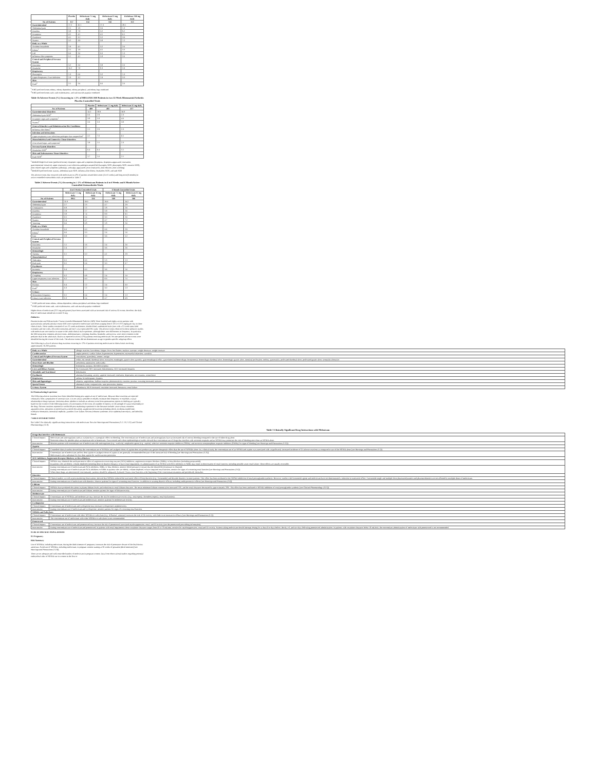| | Placebo | Meloxicam 7.5 mg daily | Meloxicam 15 mg daily | Diclofenac 100 mg daily |
| --- | --- | --- | --- | --- |
| No. of Patients | 157 | 154 | 156 | 153 |
| Gastrointestinal | 17.2 | 20.1 | 17.3 | 28.1 |
| Abdominal pain | 2.5 | 1.9 | 2.6 | 1.3 |
| Diarrhea | 3.8 | 7.8 | 3.2 | 9.2 |
| Dyspepsia | 4.5 | 4.5 | 4.5 | 6.5 |
| Flatulence | 4.5 | 3.2 | 3.2 | 3.9 |
| Nausea | 3.2 | 3.9 | 3.8 | 7.2 |
| Body as a Whole | | | | |
| Accident household | 1.9 | 4.5 | 3.2 | 2.6 |
| Edema<sup>1</sup> | 2.5 | 1.9 | 4.5 | 3.3 |
| Fall | 0.6 | 2.6 | 0.0 | 1.3 |
| Influenza-like symptoms | 5.1 | 4.5 | 5.8 | 2.6 |
| Central and Peripheral Nervous System | | | | |
| Dizziness | 3.2 | 2.6 | 3.8 | 2.0 |
| Headache | 10.2 | 7.8 | 8.3 | 5.9 |
| Respiratory | | | | |
| Pharyngitis | 1.3 | 0.6 | 3.2 | 1.3 |
| Upper Respiratory Tract Infection | 1.9 | 3.2 | 1.9 | 3.3 |
| Skin | | | | |
| Rash<sup>2</sup> | 2.5 | 2.6 | 0.6 | 2.0 |
<sup>1</sup> WHO preferred terms edema, edema dependent, edema peripheral, and edema legs combined
<sup>2</sup> WHO preferred terms rash, rash erythematous, and rash maculo-papular combined
Table 1b Adverse Events (%) Occurring in ≥ 2% of MELOXICAM Patients in two 12-Week Rheumatoid Arthritis Placebo-Controlled Trials
| | Placebo | Meloxicam 7.5 mg daily | Meloxicam 15 mg daily |
| --- | --- | --- | --- |
| No. of Patients | 469 | 481 | 477 |
| Gastrointestinal Disorders | 14.1 | 18.9 | 16.8 |
| Abdominal pain NOS<sup>2</sup> | 0.6 | 2.9 | 2.3 |
| Dyspeptic signs and symptoms<sup>1</sup> | 3.8 | 5.8 | 4.0 |
| Nausea<sup>2</sup> | 2.6 | 3.3 | 3.8 |
| General Disorders and Administration Site Conditions | | | |
| Influenza-like illness<sup>2</sup> | 2.1 | 2.9 | 2.3 |
| Infection and Infestations | | | |
| Upper respiratory tract infections-pathogen class unspecified<sup>1</sup> | 4.1 | 7.0 | 6.5 |
| Musculoskeletal and Connective Tissue Disorders | | | |
| Joint related signs and symptoms<sup>1</sup> | 1.9 | 1.5 | 2.3 |
| Nervous System Disorders | | | |
| Headaches NOS<sup>2</sup> | 6.4 | 6.4 | 5.5 |
| Skin and Subcutaneous Tissue Disorders | | | |
| Rash NOS<sup>2</sup> | 1.7 | 1.0 | 2.1 |
<sup>1</sup> MedDRA high level term (preferred terms): dyspeptic signs and symptoms (dyspepsia, dyspepsia aggravated, eructation, gastrointestinal irritation), upper respiratory tract infections-pathogen unspecified (laryngitis NOS, pharyngitis NOS, sinusitis NOS), joint related signs and symptoms (arthralgia, arthralgia aggravated, joint crepitation, joint effusion, joint swelling)
<sup>2</sup> MedDRA preferred term: nausea, abdominal pain NOS, influenza-like illness, headaches NOS, and rash NOS
The adverse events that occurred with meloxicam in ≥2% of patients treated short-term (4 to 6 weeks) and long-term (6 months) in active-controlled osteoarthritis trials are presented in Table 2
Table 2 Adverse Events (%) Occurring in ≥ 2% of Meloxicam Patients in 4 to 6 Weeks and 6 Month Active-Controlled Osteoarthritis Trials
| | 4 to 6 Weeks Controlled Trials | | 6 Month Controlled Trials | |
| --- | --- | --- | --- | --- |
| | Meloxicam 7.5 mg daily | Meloxicam 15 mg daily | Meloxicam 7.5 mg daily | Meloxicam 15 mg daily |
| No. of Patients | 8955 | 256 | 169 | 306 |
| Gastrointestinal | 11.8 | 18.0 | 26.6 | 24.2 |
| Abdominal pain | 2.7 | 2.3 | 4.7 | 2.9 |
| Constipation | 0.8 | 1.2 | 1.8 | 2.6 |
| Diarrhea | 1.9 | 2.7 | 5.9 | 2.6 |
| Dyspepsia | 3.8 | 7.4 | 8.9 | 9.5 |
| Flatulence | 0.5 | 0.4 | 3.0 | 2.6 |
| Nausea | 2.4 | 4.7 | 4.7 | 7.2 |
| Vomiting | 0.6 | 0.8 | 1.8 | 2.6 |
| Body as a Whole | | | | |
| Accident household | 0.0 | 0.0 | 0.6 | 2.9 |
| Edema<sup>1</sup> | 0.6 | 2.0 | 2.4 | 1.6 |
| Pain | 0.9 | 2.0 | 3.6 | 5.2 |
| Central and Peripheral Nervous System | | | | |
| Dizziness | 1.1 | 1.6 | 2.4 | 2.6 |
| Headache | 2.4 | 2.7 | 3.6 | 2.6 |
| Hematologic | | | | |
| Anemia | 0.1 | 0.0 | 4.1 | 2.9 |
| Musculoskeletal | | | | |
| Arthralgia | 0.5 | 0.0 | 5.3 | 1.3 |
| Back pain | 0.5 | 0.4 | 3.0 | 0.7 |
| Psychiatric | | | | |
| Insomnia | 0.4 | 0.0 | 3.6 | 1.6 |
| Respiratory | | | | |
| Coughing | 0.2 | 0.8 | 2.4 | 1.0 |
| Upper respiratory tract infection | 0.2 | 0.0 | 8.3 | 7.5 |
| Skin | | | | |
| Pruritus | 0.4 | 1.2 | 2.4 | 0.0 |
| Rash<sup>2</sup> | 0.3 | 1.2 | 3.0 | 1.3 |
| Urinary | | | | |
| Micturition frequency | 0.1 | 0.4 | 2.4 | 1.3 |
| Urinary tract infection | 0.3 | 0.4 | 4.7 | 6.9 |
<sup>1</sup> WHO preferred terms edema, edema dependent, edema peripheral and edema legs combined
<sup>2</sup> WHO preferred terms rash, rash erythematous, and rash maculo-papular combined
Higher doses of meloxicam (22.5 mg and greater) have been associated with an increased risk of serious GI events; therefore, the daily dose of meloxicam should not exceed 15 mg.
Pediatrics
Pauciarticular and Polyarticular Course Juvenile Rheumatoid Arthritis (JRA) Three hundred and eighty-seven patients with pauciarticular and polyarticular course JRA were exposed to meloxicam with doses ranging from 0.125 to 0.375 mg/kg per day in three clinical trials. These studies consisted of two 12-week multicenter, double-blind, randomized trials (one with a 12-week open-label extension and one with a 40-week extension) and one 1-year open-label PK study. The adverse events observed in these pediatric studies with meloxicam were similar in nature to the adult clinical trial experience, although there were differences in frequency. In particular, the following most common adverse events, abdominal pain, vomiting, diarrhea, headache, and pyrexia, were more common in the pediatric than in the adult trials. Rash was reported in seven (<2%) patients receiving meloxicam. No unexpected adverse events were identified during the course of the trials. The adverse events did not demonstrate an age or gender-specific subgroup effect.
The following is a list of adverse drug reactions occurring in <2% of patients receiving meloxicam in clinical trials involving approximately 16,200 patients.
| Body as a Whole | allergic reaction, face edema, fatigue, fever, hot flushes, malaise, syncope, weight decrease, weight increase |
| Cardiovascular | angina pectoris, cardiac failure, hypertension, hypotension, myocardial infarction, vasculitis |
| Central and Peripheral Nervous System | convulsions, paresthesia, tremor, vertigo |
| Gastrointestinal | colitis, dry mouth, duodenal ulcer, eructation, esophagitis, gastric ulcer, gastritis, gastroesophageal reflux, gastrointestinal hemorrhage, hematemesis, hemorrhagic duodenal ulcer, hemorrhagic gastric ulcer, intestinal perforation, melena, pancreatitis, perforated duodenal ulcer, perforated gastric ulcer, stomatitis ulcerative |
| Heart Rate and Rhythm | arrhythmia, palpitation, tachycardia |
| Hematologic | leukopenia, purpura, thrombocytopenia |
| Liver and Biliary System | ALT increased, AST increased, bilirubinemia, GGT increased, hepatitis |
| Metabolic and Nutritional | dehydration |
| Psychiatric | abnormal dreaming, anxiety, appetite increased, confusion, depression, nervousness, somnolence |
| Respiratory | asthma, bronchospasm, dyspnea |
| Skin and Appendages | alopecia, angioedema, bullous eruption, photosensitivity reaction, pruritus, sweating increased, urticaria |
| Special Senses | abnormal vision, conjunctivitis, taste perversion, tinnitus |
| Urinary System | albuminuria, BUN increased, creatinine increased, hematuria, renal failure |
6.2 Postmarketing Experience
The following adverse reactions have been identified during post approval use of meloxicam. Because these reactions are reported voluntarily from a population of uncertain size, it is not always possible to reliably estimate their frequency or establish a causal relationship to drug exposure. Decisions about whether to include an adverse event from spontaneous reports in labeling are typically based on one or more of the following factors: (1) seriousness of the event, (2) number of reports, or (3) strength of causal relationship to the drug. Adverse reactions reported in worldwide post marketing experience or the literature include: acute urinary retention; agranulocytosis; alterations in mood (such as mood elevation); anaphylactoid reactions including shock; erythema multiforme; exfoliative dermatitis; interstitial nephritis; jaundice; liver failure; Stevens-Johnson syndrome; toxic epidermal necrolysis, and infertility female.
7 DRUG INTERACTIONS
See Table 3 for clinically significant drug interactions with meloxicam. See also Warnings and Precautions (5.2, 5.6, 5.11) and Clinical Pharmacology (12.3).
Table 3 Clinically Significant Drug Interactions with Meloxicam
| Drugs that Interfere with Hemostasis | |
| Clinical Impact: | Meloxicam and anticoagulants such as warfarin have a synergistic effect on bleeding. The concomitant use of meloxicam and anticoagulants have an increased risk of serious bleeding compared to the use of either drug alone. Serotonin release by platelets plays an important role in hemostasis. Case-control and cohort epidemiological studies showed that concomitant use of drugs that interfere with serotonin reuptake and an NSAID may potentiate the risk of bleeding more than an NSAID alone. |
| Intervention: | Monitor patients with concomitant use of meloxicam with anticoagulants (e.g., warfarin), antiplatelet agents (e.g., aspirin), selective serotonin reuptake inhibitors (SSRIs), and serotonin norepinephrine reuptake inhibitors (SNRIs) for signs of bleeding [see Warnings and Precautions (5.11) ]. |
| Aspirin | |
| Clinical Impact: | Controlled clinical studies showed that the concomitant use of NSAIDs and analgesic doses of aspirin does not produce any greater therapeutic effect than the use of NSAIDs alone. In a clinical study, the concomitant use of an NSAID and aspirin was associated with a significantly increased incidence of GI adverse reactions as compared to use of the NSAID alone [see Warnings and Precautions (5.2) ]. |
| Intervention: | Concomitant use of meloxicam and low dose aspirin or analgesic doses of aspirin is not generally recommended because of the increased risk of bleeding [see Warnings and Precautions (5.11) ]. Meloxicam is not a substitute for low dose aspirin for cardiovascular protection. |
| ACE Inhibitors, Angiotensin Receptor Blockers, or Beta-Blockers | |
| Clinical Impact: | NSAIDs may diminish the antihypertensive effect of angiotensin converting enzyme (ACE) inhibitors, angiotensin receptor blockers (ARBs), or beta-blockers (including propranolol). In patients who are elderly, volume-depleted (including those on diuretic therapy), or have renal impairment, co-administration of an NSAID with ACE inhibitors or ARBs may result in deterioration of renal function, including possible acute renal failure. These effects are usually reversible. |
| Intervention: | During concomitant use of meloxicam and ACE-inhibitors, ARBs, or beta-blockers, monitor blood pressure to ensure that the desired blood pressure is obtained. During concomitant use of meloxicam and ACE-inhibitors or ARBs in patients who are elderly, volume-depleted, or have impaired renal function, monitor for signs of worsening renal function [see Warnings and Precautions (5.6) ]. When these drugs are administered concomitantly, patients should be adequately hydrated. Assess renal function at the beginning of the concomitant treatment and periodically thereafter. |
| Diuretics | |
| Clinical Impact: | Clinical studies, as well as post-marketing observations, showed that NSAIDs reduced the natriuretic effect of loop diuretics (e.g., furosemide) and thiazide diuretics in some patients. This effect has been attributed to the NSAID inhibition of renal prostaglandin synthesis. However, studies with furosemide agents and meloxicam have not demonstrated a reduction in natriuretic effect. Furosemide single and multiple dose pharmacodynamics and pharmacokinetics are not affected by multiple doses of meloxicam. |
| Intervention: | During concomitant use of meloxicam with diuretics, observe patients for signs of worsening renal function, in addition to assuring diuretic efficacy including antihypertensive effects [see Warnings and Precautions (5.6) ]. |
| Lithium | |
| Clinical Impact: | NSAIDs have produced elevations in plasma lithium levels and reductions in renal lithium clearance. The mean minimum lithium concentration increased 15%, and the renal clearance decreased by approximately 20%. This effect has been attributed to NSAID inhibition of renal prostaglandin synthesis [see Clinical Pharmacology (12.3) ]. |
| Intervention: | During concomitant use of meloxicam and lithium, monitor patients for signs of lithium toxicity. |
| Methotrexate | |
| Clinical Impact: | Concomitant use of NSAIDs and methotrexate may increase the risk for methotrexate toxicity (e.g., neutropenia, thrombocytopenia, renal dysfunction). |
| Intervention: | During concomitant use of meloxicam and methotrexate, monitor patients for methotrexate toxicity. |
| Cyclosporine | |
| Clinical Impact: | Concomitant use of meloxicam and cyclosporine may increase cyclosporine's nephrotoxicity. |
| Intervention: | During concomitant use of meloxicam and cyclosporine, monitor patients for signs of worsening renal function. |
| NSAIDs and Salicylates | |
| Clinical Impact: | Concomitant use of meloxicam with other NSAIDs or salicylates (e.g., diflunisal, salsalate) increases the risk of GI toxicity, with little or no increase in efficacy [see Warnings and Precautions (5.2) ]. |
| Intervention: | The concomitant use of meloxicam with other NSAIDs or salicylates is not recommended. |
| Pemetrexed | |
| Clinical Impact: | Concomitant use of meloxicam and pemetrexed may increase the risk of pemetrexed-associated myelosuppression, renal, and GI toxicity (see the pemetrexed prescribing information). |
| Intervention: | During concomitant use of meloxicam and pemetrexed, in patients with renal impairment whose creatinine clearance ranges from 45 to 79 mL/min, monitor for myelosuppression, renal and GI toxicity. Patients taking meloxicam should interrupt dosing for at least five days before, the day of, and two days following pemetrexed administration. In patients with creatinine clearance below 45 mL/min, the concomitant administration of meloxicam with pemetrexed is not recommended. |
8 USE IN SPECIFIC POPULATIONS
8.1 Pregnancy
Risk Summary
Use of NSAIDs, including meloxicam, during the third trimester of pregnancy increases the risk of premature closure of the fetal ductus arteriosus. Avoid use of NSAIDs, including meloxicam, in pregnant women starting at 30 weeks of gestation (third trimester) [see Warnings and Precautions (5.10)].
There are no adequate and well-controlled studies of meloxicam in pregnant women. Data from observational studies regarding potential embryofetal risks of NSAID use in women in the first or